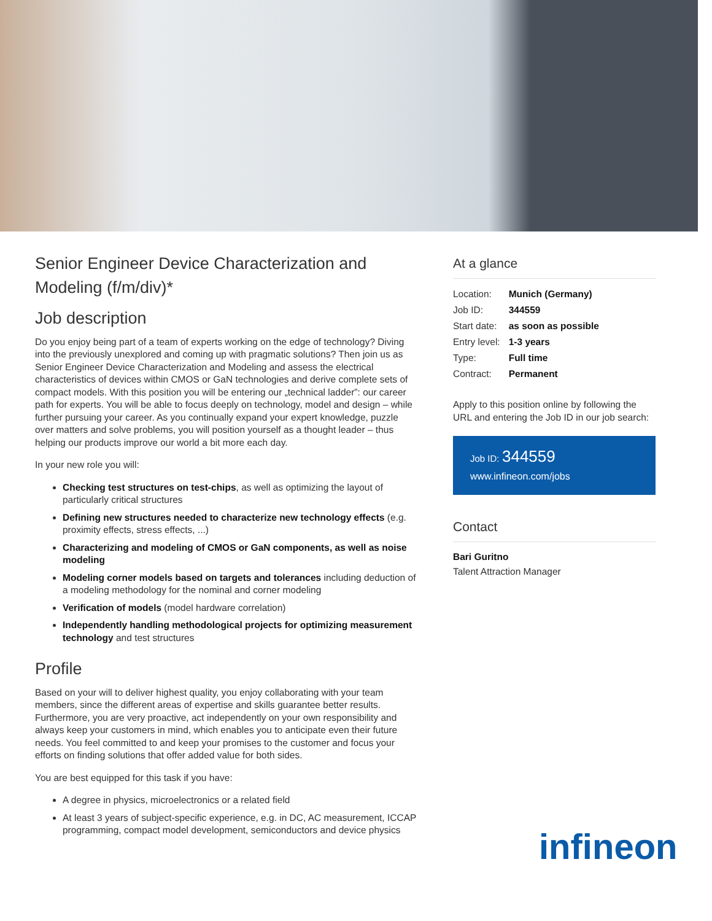Senior Engineer Device Characterization and Modeling (f/m/div)*
Job description
Do you enjoy being part of a team of experts working on the edge of technology? Diving into the previously unexplored and coming up with pragmatic solutions? Then join us as Senior Engineer Device Characterization and Modeling and assess the electrical characteristics of devices within CMOS or GaN technologies and derive complete sets of compact models. With this position you will be entering our „technical ladder”: our career path for experts. You will be able to focus deeply on technology, model and design – while further pursuing your career. As you continually expand your expert knowledge, puzzle over matters and solve problems, you will position yourself as a thought leader – thus helping our products improve our world a bit more each day.
In your new role you will:
Checking test structures on test-chips, as well as optimizing the layout of particularly critical structures
Defining new structures needed to characterize new technology effects (e.g. proximity effects, stress effects, ...)
Characterizing and modeling of CMOS or GaN components, as well as noise modeling
Modeling corner models based on targets and tolerances including deduction of a modeling methodology for the nominal and corner modeling
Verification of models (model hardware correlation)
Independently handling methodological projects for optimizing measurement technology and test structures
Profile
Based on your will to deliver highest quality, you enjoy collaborating with your team members, since the different areas of expertise and skills guarantee better results. Furthermore, you are very proactive, act independently on your own responsibility and always keep your customers in mind, which enables you to anticipate even their future needs. You feel committed to and keep your promises to the customer and focus your efforts on finding solutions that offer added value for both sides.
You are best equipped for this task if you have:
A degree in physics, microelectronics or a related field
At least 3 years of subject-specific experience, e.g. in DC, AC measurement, ICCAP programming, compact model development, semiconductors and device physics
At a glance
| Location: | Munich (Germany) |
| Job ID: | 344559 |
| Start date: | as soon as possible |
| Entry level: | 1-3 years |
| Type: | Full time |
| Contract: | Permanent |
Apply to this position online by following the URL and entering the Job ID in our job search:
Job ID: 344559
www.infineon.com/jobs
Contact
Bari Guritno
Talent Attraction Manager
infineon